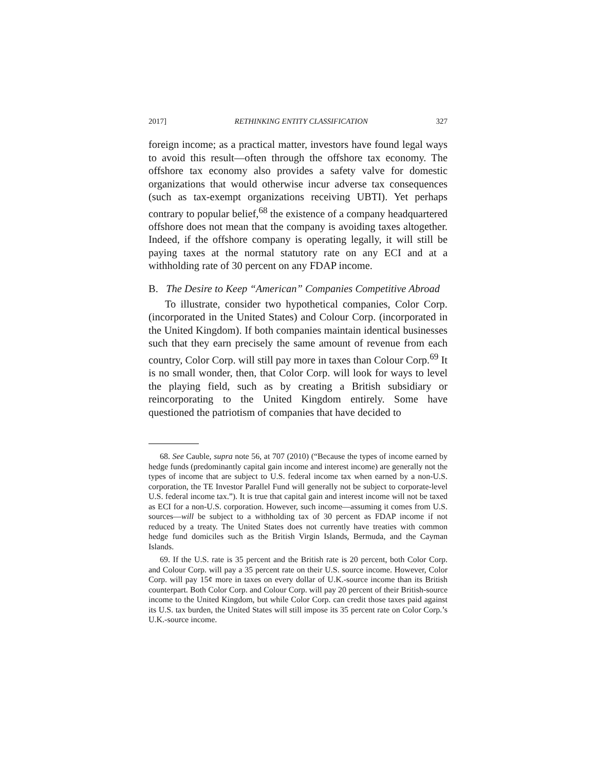2017] RETHINKING ENTITY CLASSIFICATION 327
foreign income; as a practical matter, investors have found legal ways to avoid this result—often through the offshore tax economy. The offshore tax economy also provides a safety valve for domestic organizations that would otherwise incur adverse tax consequences (such as tax-exempt organizations receiving UBTI). Yet perhaps contrary to popular belief,<sup>68</sup> the existence of a company headquartered offshore does not mean that the company is avoiding taxes altogether. Indeed, if the offshore company is operating legally, it will still be paying taxes at the normal statutory rate on any ECI and at a withholding rate of 30 percent on any FDAP income.
B. The Desire to Keep “American” Companies Competitive Abroad
To illustrate, consider two hypothetical companies, Color Corp. (incorporated in the United States) and Colour Corp. (incorporated in the United Kingdom). If both companies maintain identical businesses such that they earn precisely the same amount of revenue from each country, Color Corp. will still pay more in taxes than Colour Corp.<sup>69</sup> It is no small wonder, then, that Color Corp. will look for ways to level the playing field, such as by creating a British subsidiary or reincorporating to the United Kingdom entirely. Some have questioned the patriotism of companies that have decided to
68. See Cauble, supra note 56, at 707 (2010) (“Because the types of income earned by hedge funds (predominantly capital gain income and interest income) are generally not the types of income that are subject to U.S. federal income tax when earned by a non-U.S. corporation, the TE Investor Parallel Fund will generally not be subject to corporate-level U.S. federal income tax.”). It is true that capital gain and interest income will not be taxed as ECI for a non-U.S. corporation. However, such income—assuming it comes from U.S. sources—will be subject to a withholding tax of 30 percent as FDAP income if not reduced by a treaty. The United States does not currently have treaties with common hedge fund domiciles such as the British Virgin Islands, Bermuda, and the Cayman Islands.
69. If the U.S. rate is 35 percent and the British rate is 20 percent, both Color Corp. and Colour Corp. will pay a 35 percent rate on their U.S. source income. However, Color Corp. will pay 15¢ more in taxes on every dollar of U.K.-source income than its British counterpart. Both Color Corp. and Colour Corp. will pay 20 percent of their British-source income to the United Kingdom, but while Color Corp. can credit those taxes paid against its U.S. tax burden, the United States will still impose its 35 percent rate on Color Corp.’s U.K.-source income.